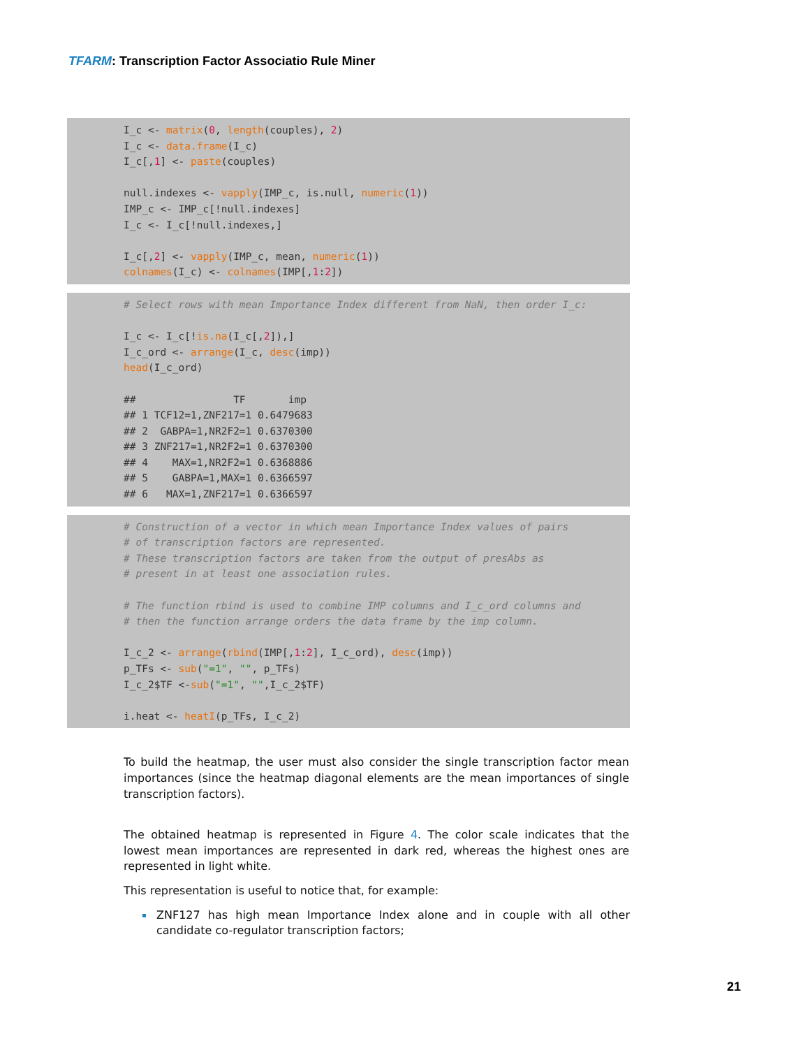TFARM: Transcription Factor Associatio Rule Miner
I_c <- matrix(0, length(couples), 2) I_c <- data.frame(I_c) I_c[,1] <- paste(couples) null.indexes <- vapply(IMP_c, is.null, numeric(1)) IMP_c <- IMP_c[!null.indexes] I_c <- I_c[!null.indexes,] I_c[,2] <- vapply(IMP_c, mean, numeric(1)) colnames(I_c) <- colnames(IMP[,1:2])
# Select rows with mean Importance Index different from NaN, then order I_c: I_c <- I_c[!is.na(I_c[,2]),] I_c_ord <- arrange(I_c, desc(imp)) head(I_c_ord) ## TF imp ## 1 TCF12=1,ZNF217=1 0.6479683 ## 2 GABPA=1,NR2F2=1 0.6370300 ## 3 ZNF217=1,NR2F2=1 0.6370300 ## 4 MAX=1,NR2F2=1 0.6368886 ## 5 GABPA=1,MAX=1 0.6366597 ## 6 MAX=1,ZNF217=1 0.6366597
# Construction of a vector in which mean Importance Index values of pairs # of transcription factors are represented. # These transcription factors are taken from the output of presAbs as # present in at least one association rules. # The function rbind is used to combine IMP columns and I_c_ord columns and # then the function arrange orders the data frame by the imp column. I_c_2 <- arrange(rbind(IMP[,1:2], I_c_ord), desc(imp)) p_TFs <- sub("=1", "", p_TFs) I_c_2$TF <-sub("=1", "",I_c_2$TF) i.heat <- heatI(p_TFs, I_c_2)
To build the heatmap, the user must also consider the single transcription factor mean importances (since the heatmap diagonal elements are the mean importances of single transcription factors).
The obtained heatmap is represented in Figure 4. The color scale indicates that the lowest mean importances are represented in dark red, whereas the highest ones are represented in light white.
This representation is useful to notice that, for example:
ZNF127 has high mean Importance Index alone and in couple with all other candidate co-regulator transcription factors;
21